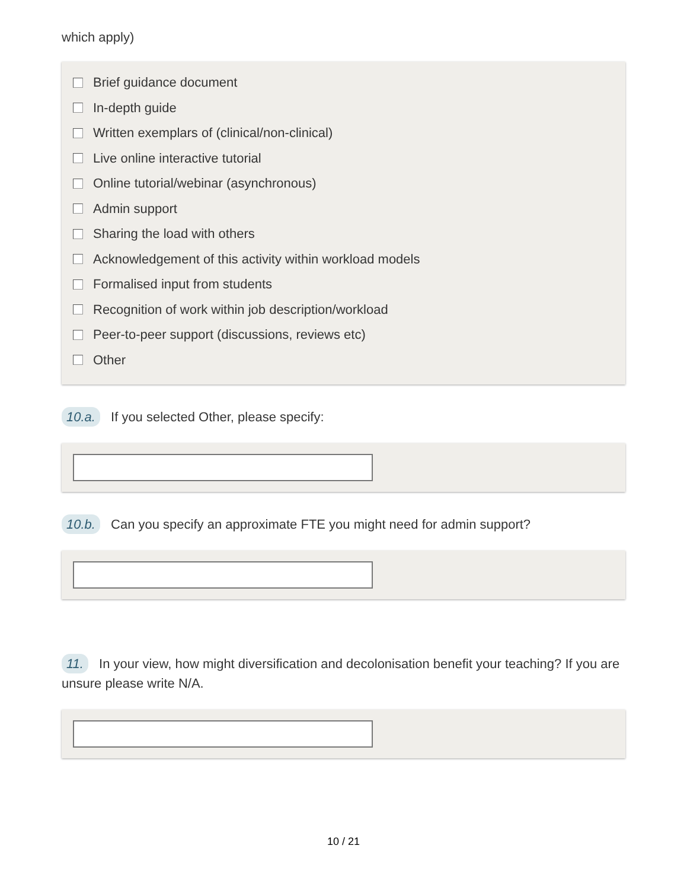which apply)
Brief guidance document
In-depth guide
Written exemplars of (clinical/non-clinical)
Live online interactive tutorial
Online tutorial/webinar (asynchronous)
Admin support
Sharing the load with others
Acknowledgement of this activity within workload models
Formalised input from students
Recognition of work within job description/workload
Peer-to-peer support (discussions, reviews etc)
Other
10.a. If you selected Other, please specify:
10.b. Can you specify an approximate FTE you might need for admin support?
11. In your view, how might diversification and decolonisation benefit your teaching? If you are unsure please write N/A.
10 / 21